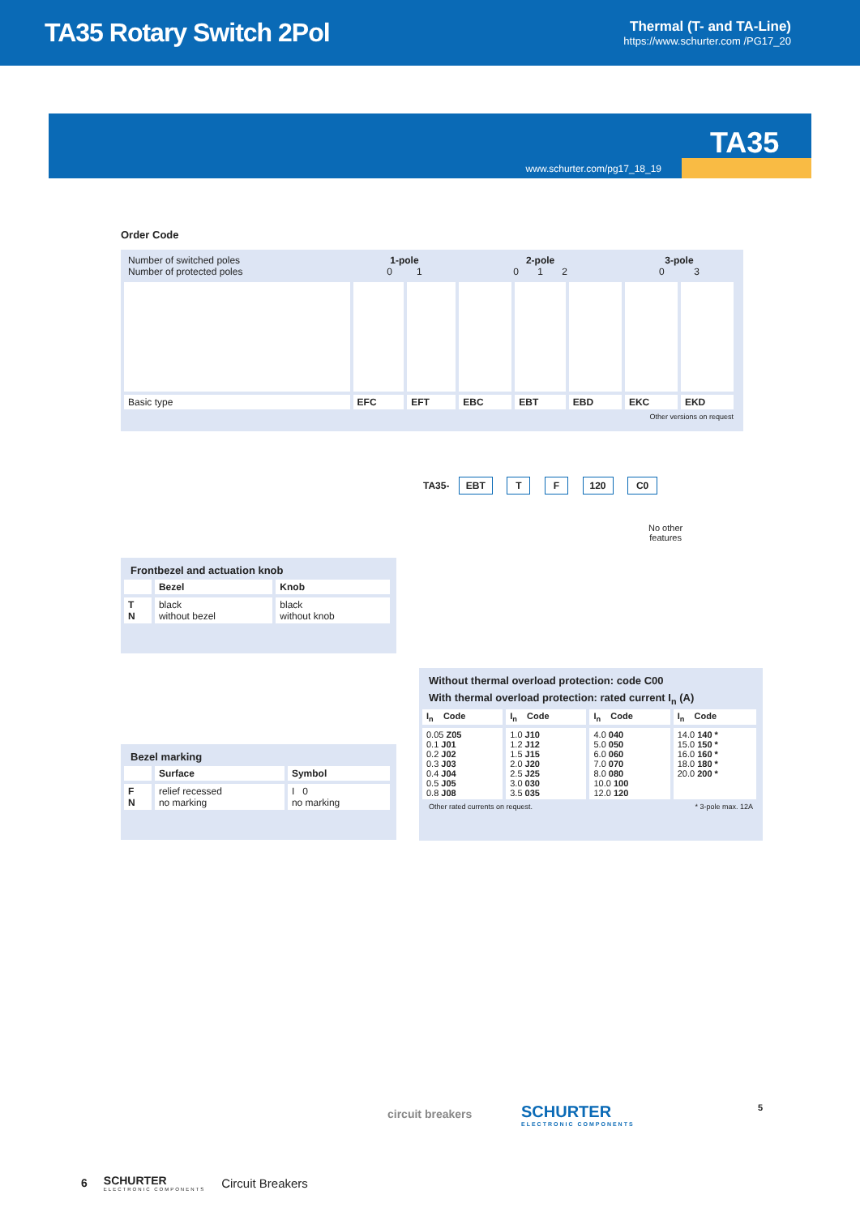TA35 Rotary Switch 2Pol
Thermal (T- and TA-Line)
https://www.schurter.com /PG17_20
www.schurter.com/pg17_18_19
TA35
Order Code
| Number of switched poles Number of protected poles | 1-pole 0 1 | | 2-pole 0 1 2 | | | 3-pole 0 3 | |
| Basic type | EFC | EFT | EBC | EBT | EBD | EKC | EKD |
Other versions on request
TA35- EBT T F 120 C0
No other
features
Frontbezel and actuation knob
| | Bezel | Knob |
| T N | black without bezel | black without knob |
Bezel marking
| | Surface | Symbol |
| F N | relief recessed no marking | I 0 no marking |
Without thermal overload protection: code C00
With thermal overload protection: rated current I<sub>n</sub> (A)
| I<sub>n</sub> Code | I<sub>n</sub> Code | I<sub>n</sub> Code | I<sub>n</sub> Code |
| --- | --- | --- | --- |
| 0.05 Z05 0.1 J01 0.2 J02 0.3 J03 0.4 J04 0.5 J05 0.8 J08 | 1.0 J10 1.2 J12 1.5 J15 2.0 J20 2.5 J25 3.0 030 3.5 035 | 4.0 040 5.0 050 6.0 060 7.0 070 8.0 080 10.0 100 12.0 120 | 14.0 140 * 15.0 150 * 16.0 160 * 18.0 180 * 20.0 200 * |
Other rated currents on request. * 3-pole max. 12A
circuit breakers
SCHURTER
ELECTRONIC COMPONENTS
5
6 SCHURTER
ELECTRONIC COMPONENTS
Circuit Breakers